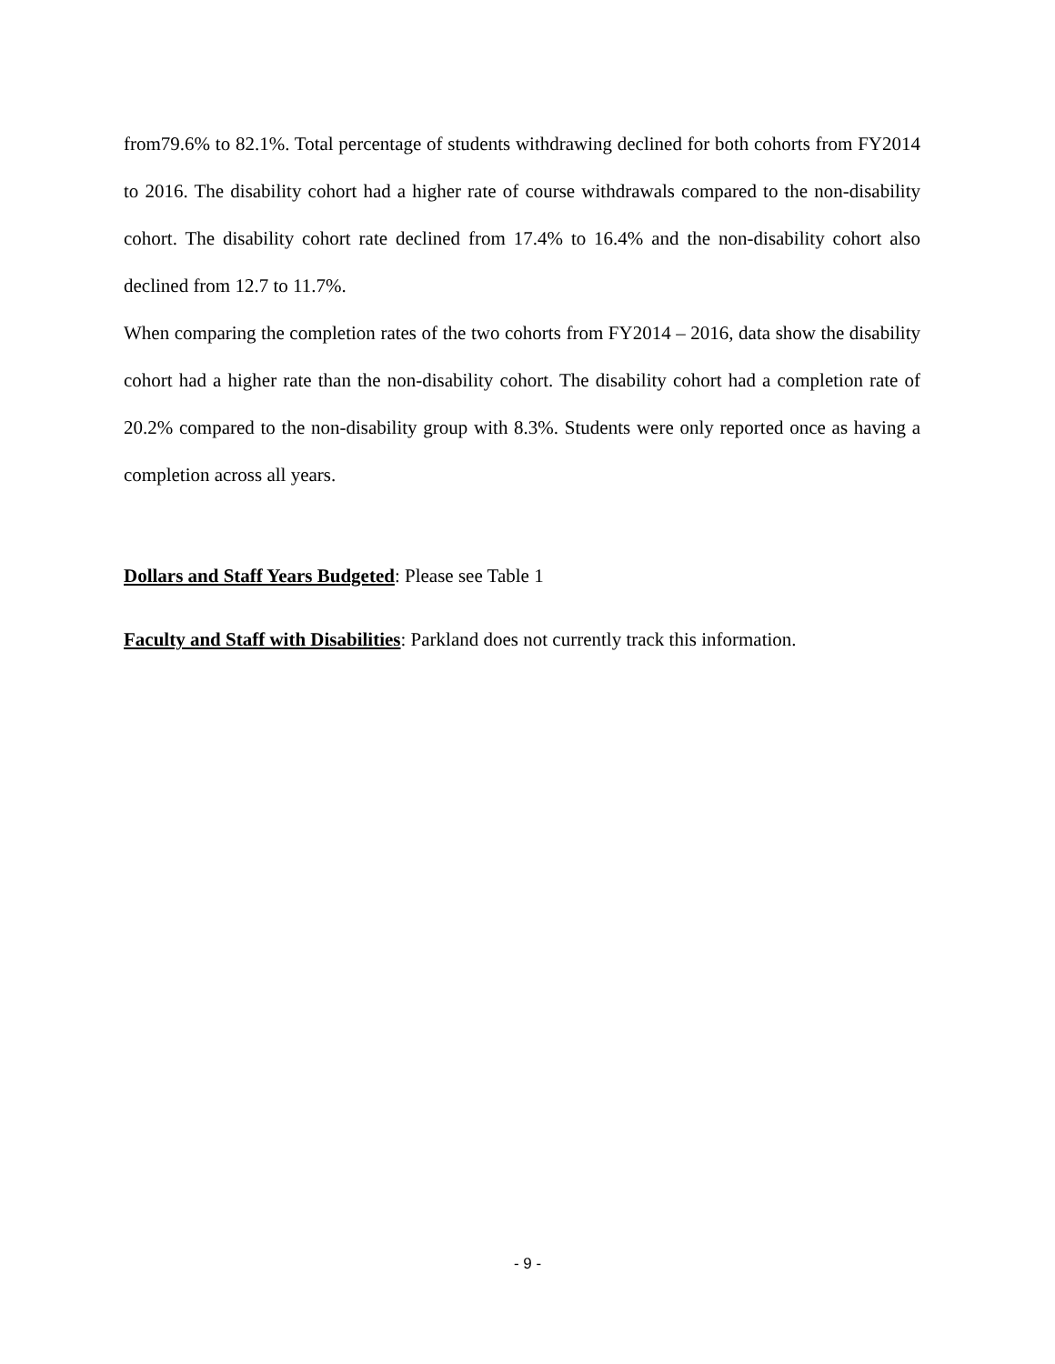from79.6% to 82.1%. Total percentage of students withdrawing declined for both cohorts from FY2014 to 2016. The disability cohort had a higher rate of course withdrawals compared to the non-disability cohort. The disability cohort rate declined from 17.4% to 16.4% and the non-disability cohort also declined from 12.7 to 11.7%.
When comparing the completion rates of the two cohorts from FY2014 – 2016, data show the disability cohort had a higher rate than the non-disability cohort. The disability cohort had a completion rate of 20.2% compared to the non-disability group with 8.3%. Students were only reported once as having a completion across all years.
Dollars and Staff Years Budgeted: Please see Table 1
Faculty and Staff with Disabilities: Parkland does not currently track this information.
- 9 -